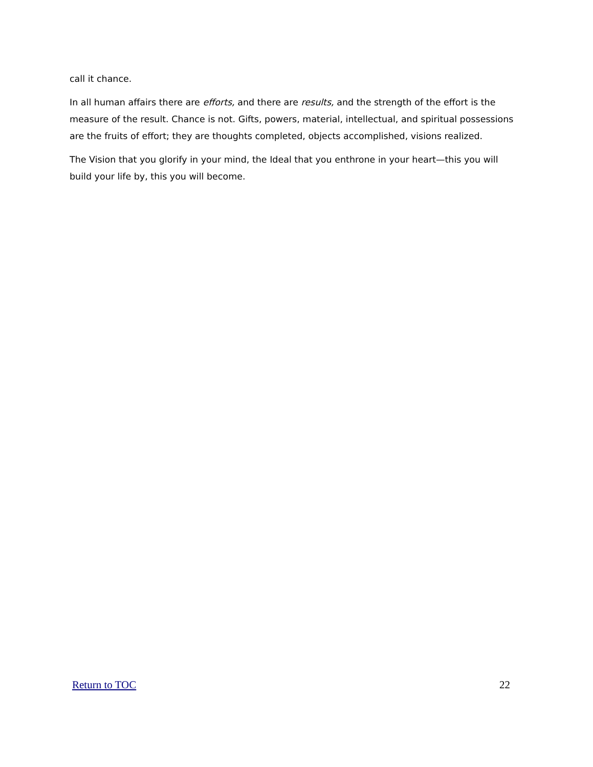call it chance.
In all human affairs there are efforts, and there are results, and the strength of the effort is the measure of the result. Chance is not. Gifts, powers, material, intellectual, and spiritual possessions are the fruits of effort; they are thoughts completed, objects accomplished, visions realized.
The Vision that you glorify in your mind, the Ideal that you enthrone in your heart—this you will build your life by, this you will become.
Return to TOC 22